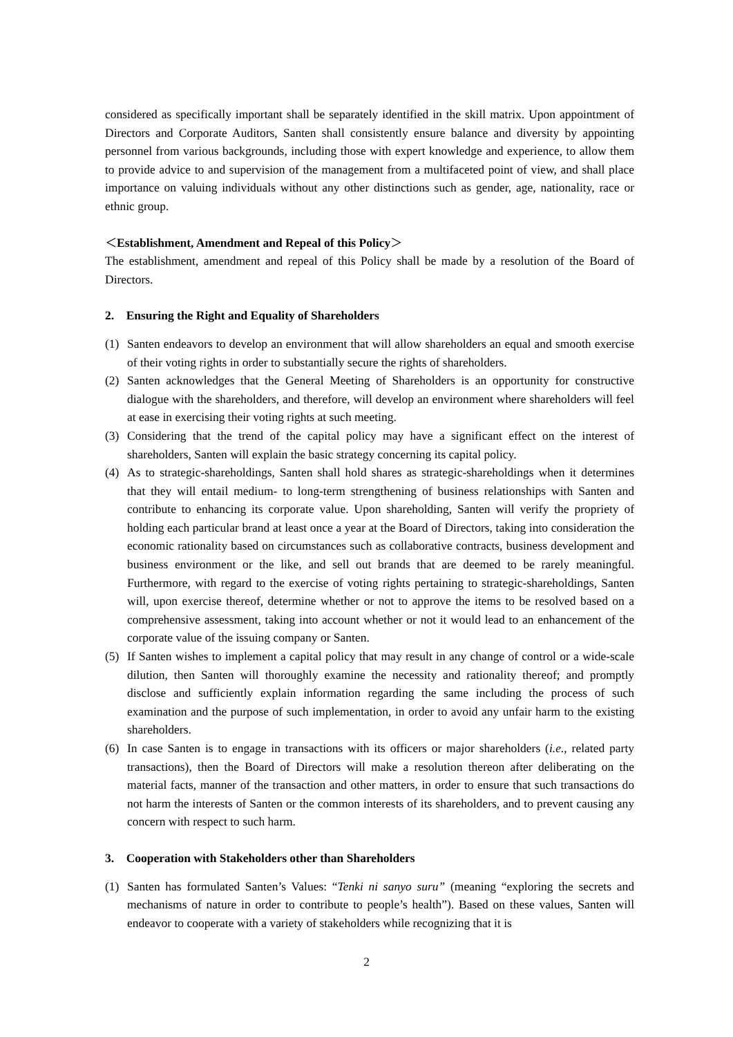considered as specifically important shall be separately identified in the skill matrix. Upon appointment of Directors and Corporate Auditors, Santen shall consistently ensure balance and diversity by appointing personnel from various backgrounds, including those with expert knowledge and experience, to allow them to provide advice to and supervision of the management from a multifaceted point of view, and shall place importance on valuing individuals without any other distinctions such as gender, age, nationality, race or ethnic group.
＜Establishment, Amendment and Repeal of this Policy＞
The establishment, amendment and repeal of this Policy shall be made by a resolution of the Board of Directors.
2. Ensuring the Right and Equality of Shareholders
(1) Santen endeavors to develop an environment that will allow shareholders an equal and smooth exercise of their voting rights in order to substantially secure the rights of shareholders.
(2) Santen acknowledges that the General Meeting of Shareholders is an opportunity for constructive dialogue with the shareholders, and therefore, will develop an environment where shareholders will feel at ease in exercising their voting rights at such meeting.
(3) Considering that the trend of the capital policy may have a significant effect on the interest of shareholders, Santen will explain the basic strategy concerning its capital policy.
(4) As to strategic-shareholdings, Santen shall hold shares as strategic-shareholdings when it determines that they will entail medium- to long-term strengthening of business relationships with Santen and contribute to enhancing its corporate value. Upon shareholding, Santen will verify the propriety of holding each particular brand at least once a year at the Board of Directors, taking into consideration the economic rationality based on circumstances such as collaborative contracts, business development and business environment or the like, and sell out brands that are deemed to be rarely meaningful. Furthermore, with regard to the exercise of voting rights pertaining to strategic-shareholdings, Santen will, upon exercise thereof, determine whether or not to approve the items to be resolved based on a comprehensive assessment, taking into account whether or not it would lead to an enhancement of the corporate value of the issuing company or Santen.
(5) If Santen wishes to implement a capital policy that may result in any change of control or a wide-scale dilution, then Santen will thoroughly examine the necessity and rationality thereof; and promptly disclose and sufficiently explain information regarding the same including the process of such examination and the purpose of such implementation, in order to avoid any unfair harm to the existing shareholders.
(6) In case Santen is to engage in transactions with its officers or major shareholders (i.e., related party transactions), then the Board of Directors will make a resolution thereon after deliberating on the material facts, manner of the transaction and other matters, in order to ensure that such transactions do not harm the interests of Santen or the common interests of its shareholders, and to prevent causing any concern with respect to such harm.
3. Cooperation with Stakeholders other than Shareholders
(1) Santen has formulated Santen’s Values: “Tenki ni sanyo suru” (meaning “exploring the secrets and mechanisms of nature in order to contribute to people’s health”). Based on these values, Santen will endeavor to cooperate with a variety of stakeholders while recognizing that it is
2